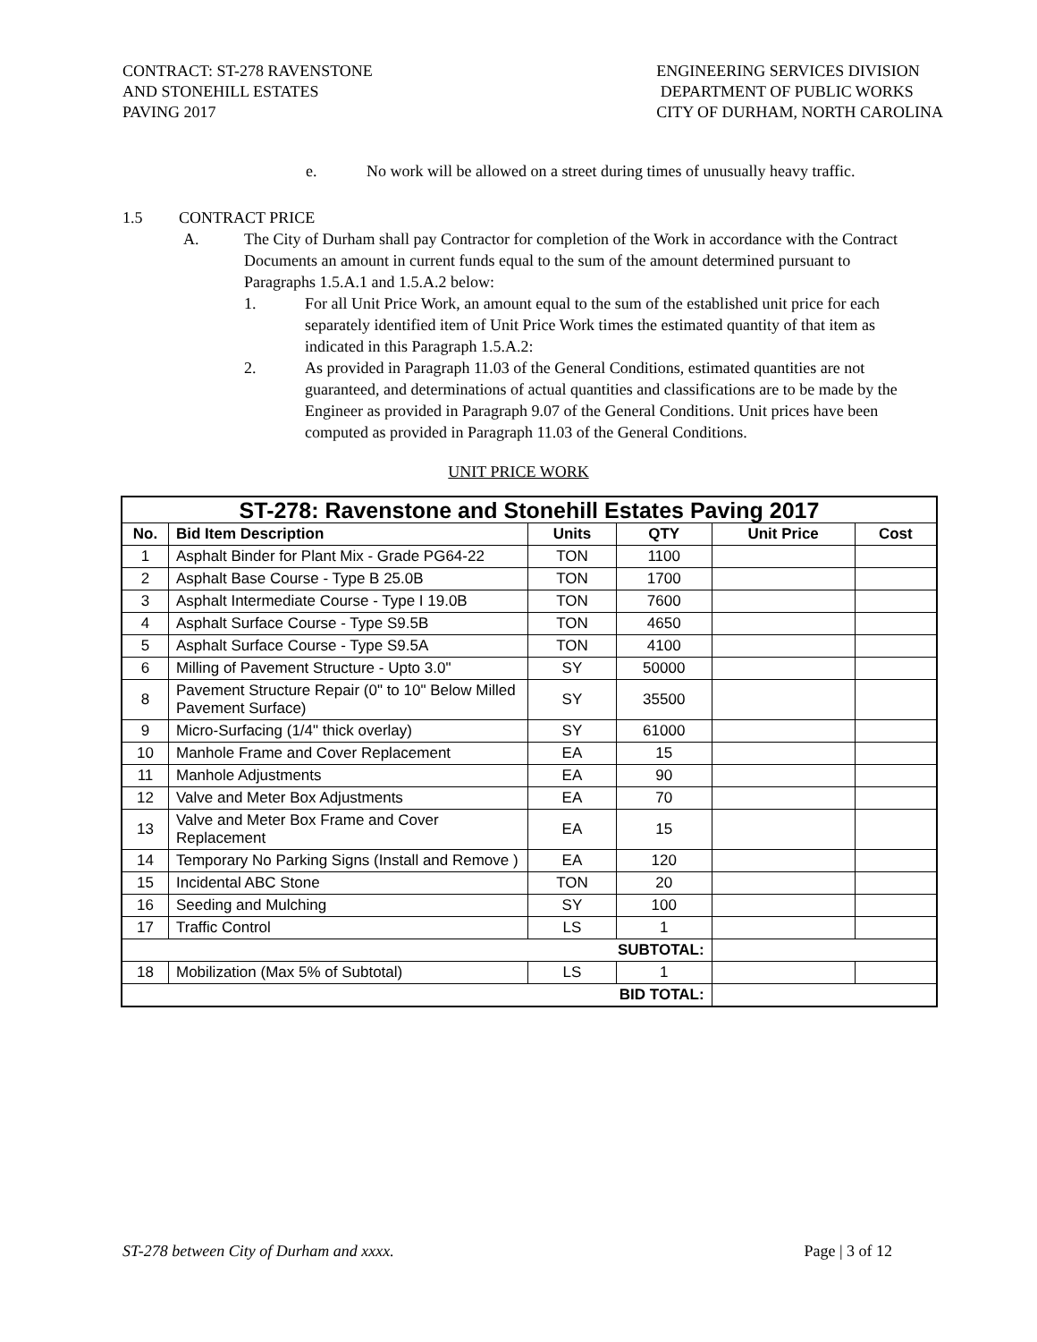CONTRACT: ST-278 RAVENSTONE
AND STONEHILL ESTATES
PAVING 2017
ENGINEERING SERVICES DIVISION
DEPARTMENT OF PUBLIC WORKS
CITY OF DURHAM, NORTH CAROLINA
e. No work will be allowed on a street during times of unusually heavy traffic.
1.5 CONTRACT PRICE
A. The City of Durham shall pay Contractor for completion of the Work in accordance with the Contract Documents an amount in current funds equal to the sum of the amount determined pursuant to Paragraphs 1.5.A.1 and 1.5.A.2 below:
1. For all Unit Price Work, an amount equal to the sum of the established unit price for each separately identified item of Unit Price Work times the estimated quantity of that item as indicated in this Paragraph 1.5.A.2:
2. As provided in Paragraph 11.03 of the General Conditions, estimated quantities are not guaranteed, and determinations of actual quantities and classifications are to be made by the Engineer as provided in Paragraph 9.07 of the General Conditions. Unit prices have been computed as provided in Paragraph 11.03 of the General Conditions.
UNIT PRICE WORK
| ST-278: Ravenstone and Stonehill Estates Paving 2017 | | | | | |
| --- | --- | --- | --- | --- | --- |
| No. | Bid Item Description | Units | QTY | Unit Price | Cost |
| 1 | Asphalt Binder for Plant Mix - Grade PG64-22 | TON | 1100 | | |
| 2 | Asphalt Base Course - Type B 25.0B | TON | 1700 | | |
| 3 | Asphalt Intermediate Course - Type I 19.0B | TON | 7600 | | |
| 4 | Asphalt Surface Course - Type S9.5B | TON | 4650 | | |
| 5 | Asphalt Surface Course - Type S9.5A | TON | 4100 | | |
| 6 | Milling of Pavement Structure - Upto 3.0" | SY | 50000 | | |
| 8 | Pavement Structure Repair (0" to 10" Below Milled Pavement Surface) | SY | 35500 | | |
| 9 | Micro-Surfacing (1/4" thick overlay) | SY | 61000 | | |
| 10 | Manhole Frame and Cover Replacement | EA | 15 | | |
| 11 | Manhole Adjustments | EA | 90 | | |
| 12 | Valve and Meter Box Adjustments | EA | 70 | | |
| 13 | Valve and Meter Box Frame and Cover Replacement | EA | 15 | | |
| 14 | Temporary No Parking Signs (Install and Remove ) | EA | 120 | | |
| 15 | Incidental ABC Stone | TON | 20 | | |
| 16 | Seeding and Mulching | SY | 100 | | |
| 17 | Traffic Control | LS | 1 | | |
| SUBTOTAL: | | | | | |
| 18 | Mobilization (Max 5% of Subtotal) | LS | 1 | | |
| BID TOTAL: | | | | | |
ST-278 between City of Durham and xxxx. Page | 3 of 12